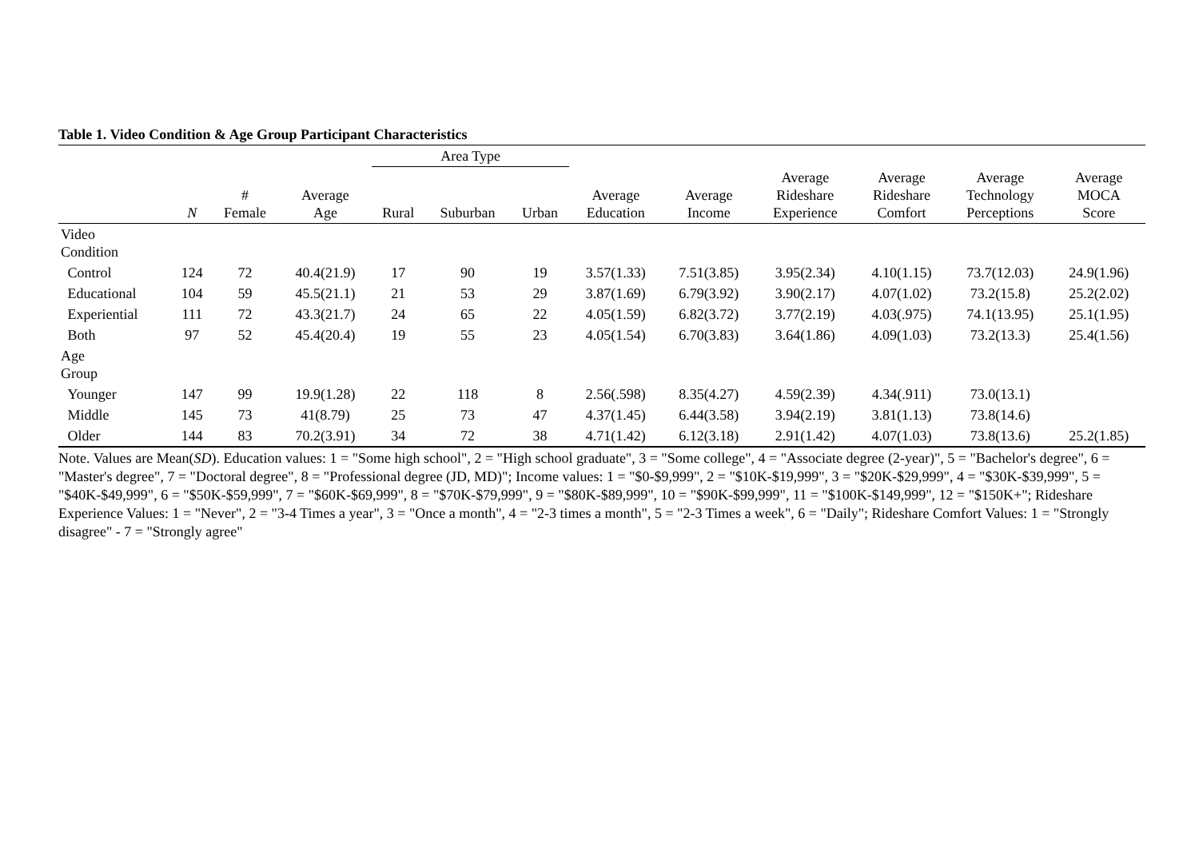Table 1. Video Condition & Age Group Participant Characteristics
| | | | | | Area Type | | | | | | | | |
| --- | --- | --- | --- | --- | --- | --- | --- | --- | --- | --- | --- | --- | --- |
| | | N | # Female | Average Age | Rural | Suburban | Urban | Average Education | Average Income | Average Rideshare Experience | Average Rideshare Comfort | Average Technology Perceptions | Average MOCA Score |
| Video Condition | | | | | | | | | | | | | |
| | Control | 124 | 72 | 40.4(21.9) | 17 | 90 | 19 | 3.57(1.33) | 7.51(3.85) | 3.95(2.34) | 4.10(1.15) | 73.7(12.03) | 24.9(1.96) |
| | Educational | 104 | 59 | 45.5(21.1) | 21 | 53 | 29 | 3.87(1.69) | 6.79(3.92) | 3.90(2.17) | 4.07(1.02) | 73.2(15.8) | 25.2(2.02) |
| | Experiential | 111 | 72 | 43.3(21.7) | 24 | 65 | 22 | 4.05(1.59) | 6.82(3.72) | 3.77(2.19) | 4.03(.975) | 74.1(13.95) | 25.1(1.95) |
| | Both | 97 | 52 | 45.4(20.4) | 19 | 55 | 23 | 4.05(1.54) | 6.70(3.83) | 3.64(1.86) | 4.09(1.03) | 73.2(13.3) | 25.4(1.56) |
| Age Group | | | | | | | | | | | | | |
| | Younger | 147 | 99 | 19.9(1.28) | 22 | 118 | 8 | 2.56(.598) | 8.35(4.27) | 4.59(2.39) | 4.34(.911) | 73.0(13.1) | |
| | Middle | 145 | 73 | 41(8.79) | 25 | 73 | 47 | 4.37(1.45) | 6.44(3.58) | 3.94(2.19) | 3.81(1.13) | 73.8(14.6) | |
| | Older | 144 | 83 | 70.2(3.91) | 34 | 72 | 38 | 4.71(1.42) | 6.12(3.18) | 2.91(1.42) | 4.07(1.03) | 73.8(13.6) | 25.2(1.85) |
Note. Values are Mean(SD). Education values: 1 = "Some high school", 2 = "High school graduate", 3 = "Some college", 4 = "Associate degree (2-year)", 5 = "Bachelor's degree", 6 = "Master's degree", 7 = "Doctoral degree", 8 = "Professional degree (JD, MD)"; Income values: 1 = "$0-$9,999", 2 = "$10K-$19,999", 3 = "$20K-$29,999", 4 = "$30K-$39,999", 5 = "$40K-$49,999", 6 = "$50K-$59,999", 7 = "$60K-$69,999", 8 = "$70K-$79,999", 9 = "$80K-$89,999", 10 = "$90K-$99,999", 11 = "$100K-$149,999", 12 = "$150K+"; Rideshare Experience Values: 1 = "Never", 2 = "3-4 Times a year", 3 = "Once a month", 4 = "2-3 times a month", 5 = "2-3 Times a week", 6 = "Daily"; Rideshare Comfort Values: 1 = "Strongly disagree" - 7 = "Strongly agree"